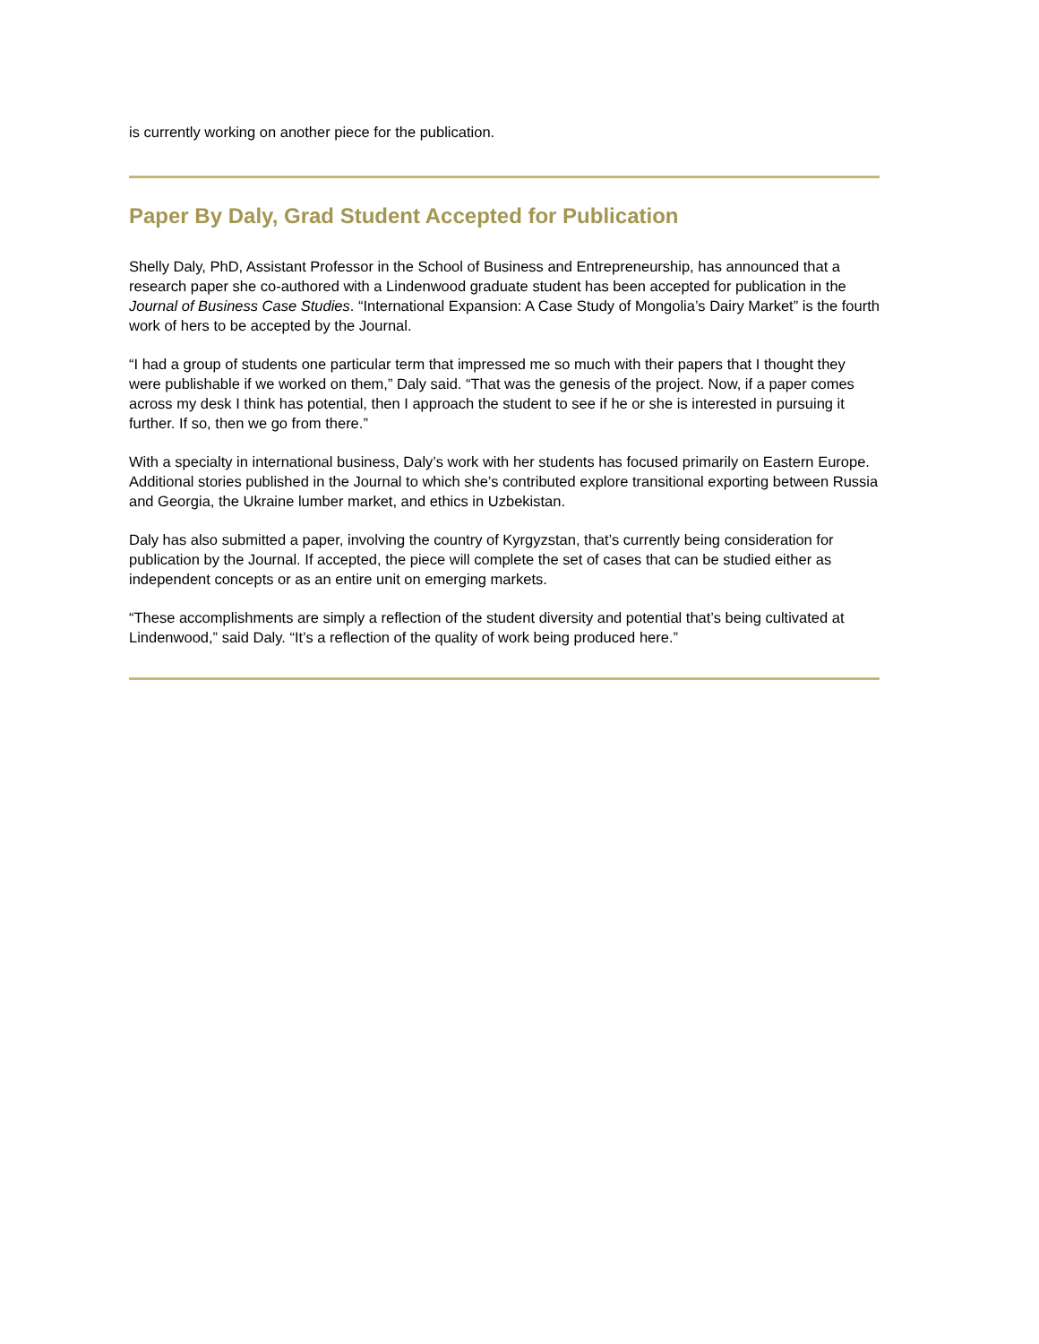is currently working on another piece for the publication.
Paper By Daly, Grad Student Accepted for Publication
Shelly Daly, PhD, Assistant Professor in the School of Business and Entrepreneurship, has announced that a research paper she co-authored with a Lindenwood graduate student has been accepted for publication in the Journal of Business Case Studies. “International Expansion: A Case Study of Mongolia’s Dairy Market” is the fourth work of hers to be accepted by the Journal.
“I had a group of students one particular term that impressed me so much with their papers that I thought they were publishable if we worked on them,” Daly said. “That was the genesis of the project. Now, if a paper comes across my desk I think has potential, then I approach the student to see if he or she is interested in pursuing it further. If so, then we go from there.”
With a specialty in international business, Daly’s work with her students has focused primarily on Eastern Europe. Additional stories published in the Journal to which she’s contributed explore transitional exporting between Russia and Georgia, the Ukraine lumber market, and ethics in Uzbekistan.
Daly has also submitted a paper, involving the country of Kyrgyzstan, that’s currently being consideration for publication by the Journal. If accepted, the piece will complete the set of cases that can be studied either as independent concepts or as an entire unit on emerging markets.
“These accomplishments are simply a reflection of the student diversity and potential that’s being cultivated at Lindenwood,” said Daly. “It’s a reflection of the quality of work being produced here.”